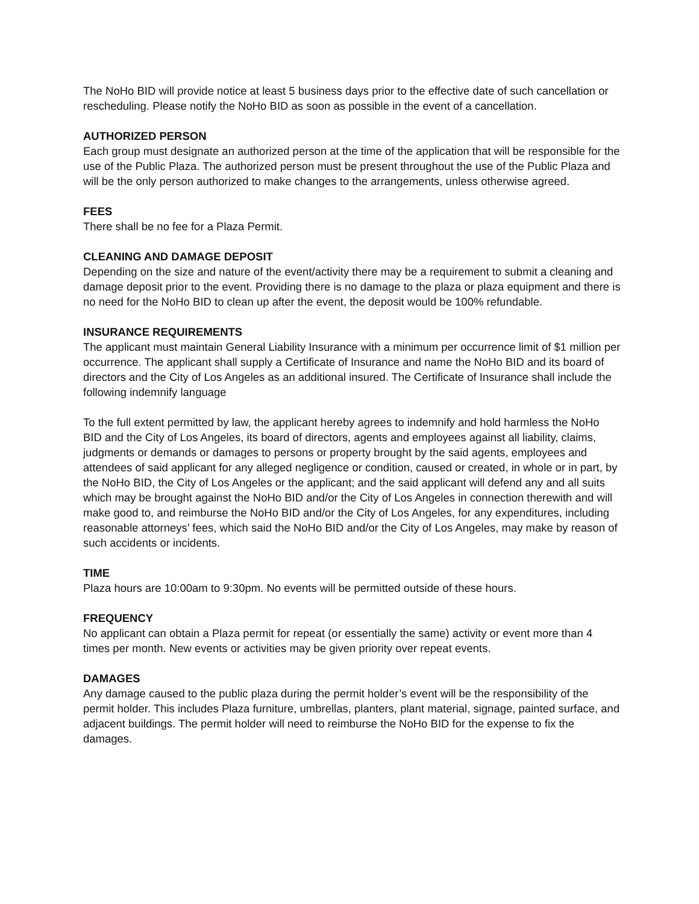The NoHo BID will provide notice at least 5 business days prior to the effective date of such cancellation or rescheduling. Please notify the NoHo BID as soon as possible in the event of a cancellation.
AUTHORIZED PERSON
Each group must designate an authorized person at the time of the application that will be responsible for the use of the Public Plaza. The authorized person must be present throughout the use of the Public Plaza and will be the only person authorized to make changes to the arrangements, unless otherwise agreed.
FEES
There shall be no fee for a Plaza Permit.
CLEANING AND DAMAGE DEPOSIT
Depending on the size and nature of the event/activity there may be a requirement to submit a cleaning and damage deposit prior to the event. Providing there is no damage to the plaza or plaza equipment and there is no need for the NoHo BID to clean up after the event, the deposit would be 100% refundable.
INSURANCE REQUIREMENTS
The applicant must maintain General Liability Insurance with a minimum per occurrence limit of $1 million per occurrence. The applicant shall supply a Certificate of Insurance and name the NoHo BID and its board of directors and the City of Los Angeles as an additional insured. The Certificate of Insurance shall include the following indemnify language
To the full extent permitted by law, the applicant hereby agrees to indemnify and hold harmless the NoHo BID and the City of Los Angeles, its board of directors, agents and employees against all liability, claims, judgments or demands or damages to persons or property brought by the said agents, employees and attendees of said applicant for any alleged negligence or condition, caused or created, in whole or in part, by the NoHo BID, the City of Los Angeles or the applicant; and the said applicant will defend any and all suits which may be brought against the NoHo BID and/or the City of Los Angeles in connection therewith and will make good to, and reimburse the NoHo BID and/or the City of Los Angeles, for any expenditures, including reasonable attorneys’ fees, which said the NoHo BID and/or the City of Los Angeles, may make by reason of such accidents or incidents.
TIME
Plaza hours are 10:00am to 9:30pm. No events will be permitted outside of these hours.
FREQUENCY
No applicant can obtain a Plaza permit for repeat (or essentially the same) activity or event more than 4 times per month. New events or activities may be given priority over repeat events.
DAMAGES
Any damage caused to the public plaza during the permit holder’s event will be the responsibility of the permit holder. This includes Plaza furniture, umbrellas, planters, plant material, signage, painted surface, and adjacent buildings. The permit holder will need to reimburse the NoHo BID for the expense to fix the damages.